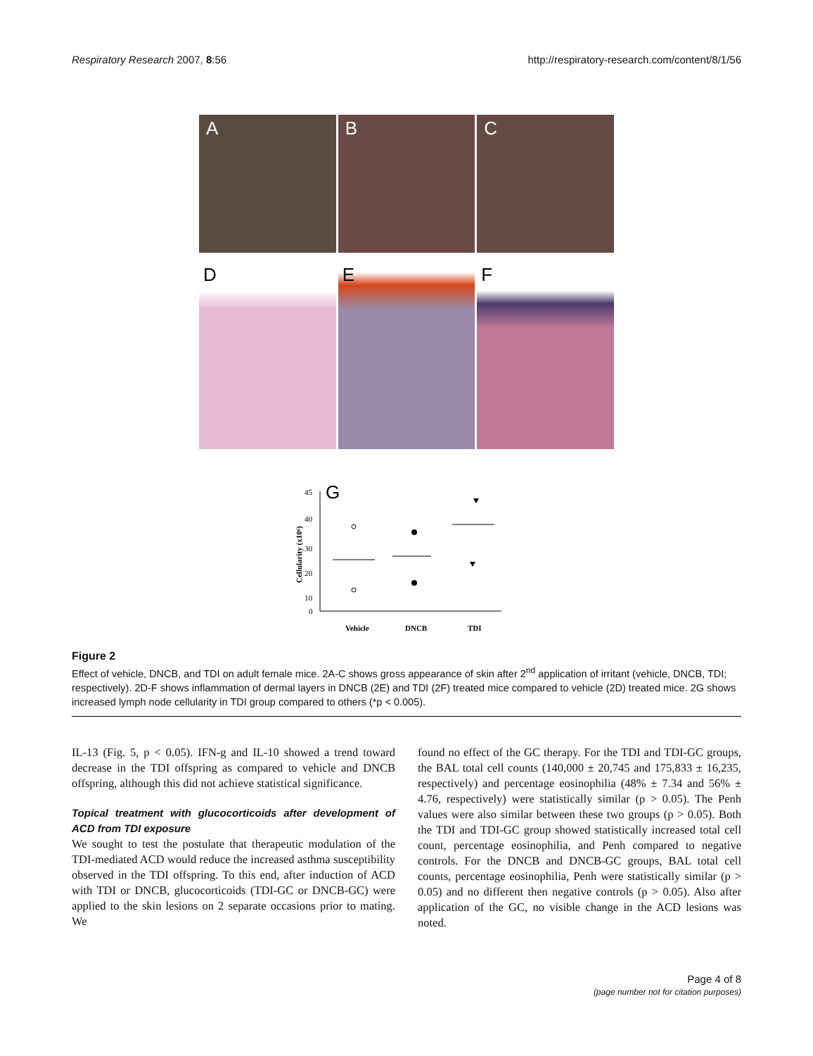Respiratory Research 2007, 8:56 http://respiratory-research.com/content/8/1/56
A B C
D E F
G
Cellularity (x10⁶)
45
40
30
20
10
0
Vehicle
DNCB
TDI
Figure 2
Effect of vehicle, DNCB, and TDI on adult female mice. 2A-C shows gross appearance of skin after 2<sup>nd</sup> application of irritant (vehicle, DNCB, TDI; respectively). 2D-F shows inflammation of dermal layers in DNCB (2E) and TDI (2F) treated mice compared to vehicle (2D) treated mice. 2G shows increased lymph node cellularity in TDI group compared to others (*p < 0.005).
IL-13 (Fig. 5, p < 0.05). IFN-g and IL-10 showed a trend toward decrease in the TDI offspring as compared to vehicle and DNCB offspring, although this did not achieve statistical significance.
Topical treatment with glucocorticoids after development of ACD from TDI exposure
We sought to test the postulate that therapeutic modulation of the TDI-mediated ACD would reduce the increased asthma susceptibility observed in the TDI offspring. To this end, after induction of ACD with TDI or DNCB, glucocorticoids (TDI-GC or DNCB-GC) were applied to the skin lesions on 2 separate occasions prior to mating. We
found no effect of the GC therapy. For the TDI and TDI-GC groups, the BAL total cell counts (140,000 ± 20,745 and 175,833 ± 16,235, respectively) and percentage eosinophilia (48% ± 7.34 and 56% ± 4.76, respectively) were statistically similar (p > 0.05). The Penh values were also similar between these two groups (p > 0.05). Both the TDI and TDI-GC group showed statistically increased total cell count, percentage eosinophilia, and Penh compared to negative controls. For the DNCB and DNCB-GC groups, BAL total cell counts, percentage eosinophilia, Penh were statistically similar (p > 0.05) and no different then negative controls (p > 0.05). Also after application of the GC, no visible change in the ACD lesions was noted.
Page 4 of 8
(page number not for citation purposes)